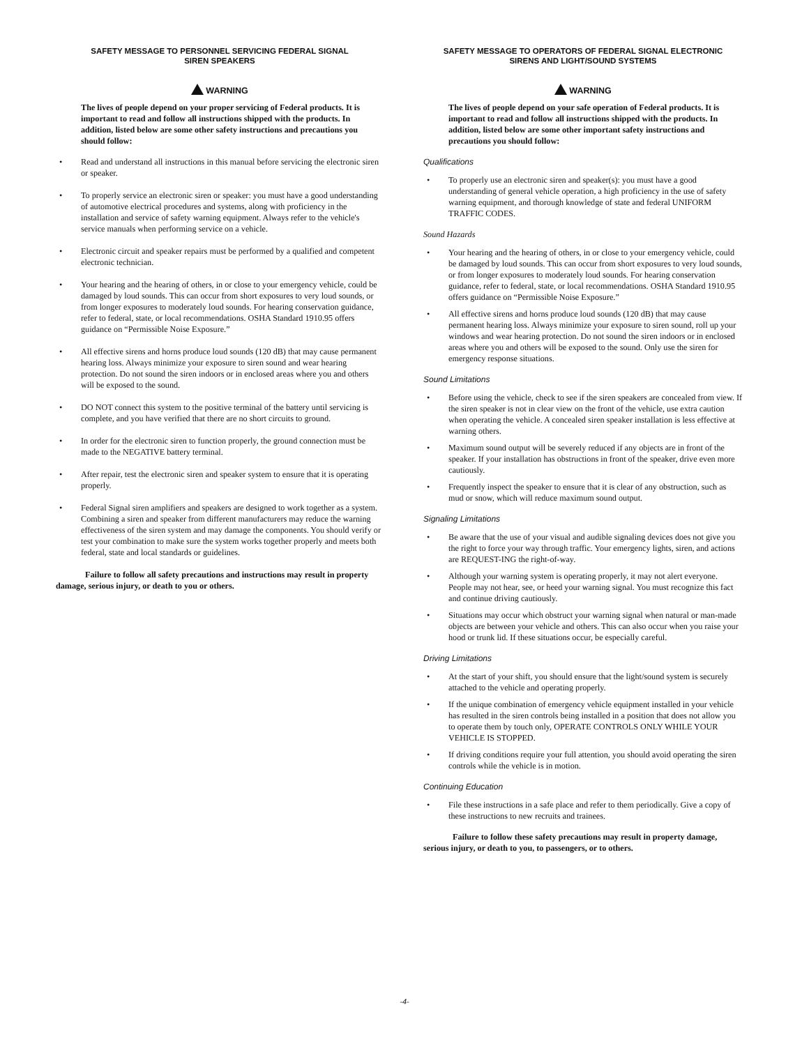SAFETY MESSAGE TO PERSONNEL SERVICING FEDERAL SIGNAL
SIREN SPEAKERS
WARNING
The lives of people depend on your proper servicing of Federal products. It is important to read and follow all instructions shipped with the products. In addition, listed below are some other safety instructions and precautions you should follow:
• Read and understand all instructions in this manual before servicing the electronic siren or speaker.
• To properly service an electronic siren or speaker: you must have a good understanding of automotive electrical procedures and systems, along with proficiency in the installation and service of safety warning equipment. Always refer to the vehicle's service manuals when performing service on a vehicle.
• Electronic circuit and speaker repairs must be performed by a qualified and competent electronic technician.
• Your hearing and the hearing of others, in or close to your emergency vehicle, could be damaged by loud sounds. This can occur from short exposures to very loud sounds, or from longer exposures to moderately loud sounds. For hearing conservation guidance, refer to federal, state, or local recommendations. OSHA Standard 1910.95 offers guidance on “Permissible Noise Exposure.”
• All effective sirens and horns produce loud sounds (120 dB) that may cause permanent hearing loss. Always minimize your exposure to siren sound and wear hearing protection. Do not sound the siren indoors or in enclosed areas where you and others will be exposed to the sound.
• DO NOT connect this system to the positive terminal of the battery until servicing is complete, and you have verified that there are no short circuits to ground.
• In order for the electronic siren to function properly, the ground connection must be made to the NEGATIVE battery terminal.
• After repair, test the electronic siren and speaker system to ensure that it is operating properly.
• Federal Signal siren amplifiers and speakers are designed to work together as a system. Combining a siren and speaker from different manufacturers may reduce the warning effectiveness of the siren system and may damage the components. You should verify or test your combination to make sure the system works together properly and meets both federal, state and local standards or guidelines.
Failure to follow all safety precautions and instructions may result in property damage, serious injury, or death to you or others.
SAFETY MESSAGE TO OPERATORS OF FEDERAL SIGNAL ELECTRONIC
SIRENS AND LIGHT/SOUND SYSTEMS
WARNING
The lives of people depend on your safe operation of Federal products. It is important to read and follow all instructions shipped with the products. In addition, listed below are some other important safety instructions and precautions you should follow:
Qualifications
• To properly use an electronic siren and speaker(s): you must have a good understanding of general vehicle operation, a high proficiency in the use of safety warning equipment, and thorough knowledge of state and federal UNIFORM TRAFFIC CODES.
Sound Hazards
• Your hearing and the hearing of others, in or close to your emergency vehicle, could be damaged by loud sounds. This can occur from short exposures to very loud sounds, or from longer exposures to moderately loud sounds. For hearing conservation guidance, refer to federal, state, or local recommendations. OSHA Standard 1910.95 offers guidance on “Permissible Noise Exposure.”
• All effective sirens and horns produce loud sounds (120 dB) that may cause permanent hearing loss. Always minimize your exposure to siren sound, roll up your windows and wear hearing protection. Do not sound the siren indoors or in enclosed areas where you and others will be exposed to the sound. Only use the siren for emergency response situations.
Sound Limitations
• Before using the vehicle, check to see if the siren speakers are concealed from view. If the siren speaker is not in clear view on the front of the vehicle, use extra caution when operating the vehicle. A concealed siren speaker installation is less effective at warning others.
• Maximum sound output will be severely reduced if any objects are in front of the speaker. If your installation has obstructions in front of the speaker, drive even more cautiously.
• Frequently inspect the speaker to ensure that it is clear of any obstruction, such as mud or snow, which will reduce maximum sound output.
Signaling Limitations
• Be aware that the use of your visual and audible signaling devices does not give you the right to force your way through traffic. Your emergency lights, siren, and actions are REQUEST-ING the right-of-way.
• Although your warning system is operating properly, it may not alert everyone. People may not hear, see, or heed your warning signal. You must recognize this fact and continue driving cautiously.
• Situations may occur which obstruct your warning signal when natural or man-made objects are between your vehicle and others. This can also occur when you raise your hood or trunk lid. If these situations occur, be especially careful.
Driving Limitations
• At the start of your shift, you should ensure that the light/sound system is securely attached to the vehicle and operating properly.
• If the unique combination of emergency vehicle equipment installed in your vehicle has resulted in the siren controls being installed in a position that does not allow you to operate them by touch only, OPERATE CONTROLS ONLY WHILE YOUR VEHICLE IS STOPPED.
• If driving conditions require your full attention, you should avoid operating the siren controls while the vehicle is in motion.
Continuing Education
• File these instructions in a safe place and refer to them periodically. Give a copy of these instructions to new recruits and trainees.
Failure to follow these safety precautions may result in property damage, serious injury, or death to you, to passengers, or to others.
-4-